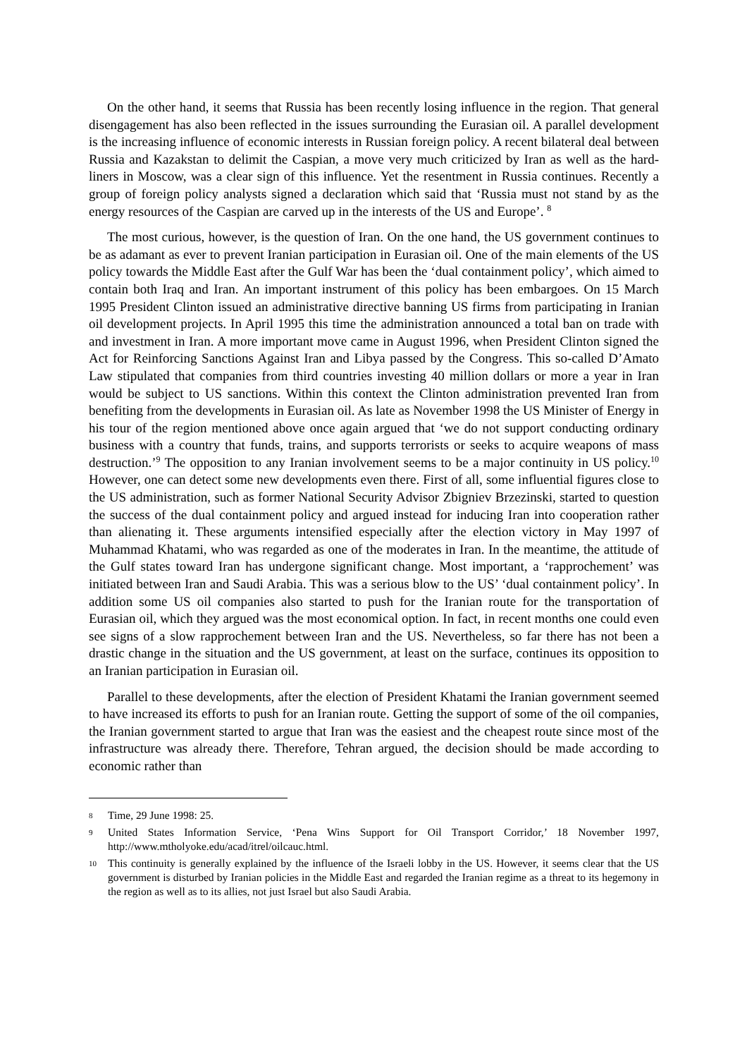On the other hand, it seems that Russia has been recently losing influence in the region. That general disengagement has also been reflected in the issues surrounding the Eurasian oil. A parallel development is the increasing influence of economic interests in Russian foreign policy. A recent bilateral deal between Russia and Kazakstan to delimit the Caspian, a move very much criticized by Iran as well as the hard-liners in Moscow, was a clear sign of this influence. Yet the resentment in Russia continues. Recently a group of foreign policy analysts signed a declaration which said that ‘Russia must not stand by as the energy resources of the Caspian are carved up in the interests of the US and Europe’. <sup>8</sup>
The most curious, however, is the question of Iran. On the one hand, the US government continues to be as adamant as ever to prevent Iranian participation in Eurasian oil. One of the main elements of the US policy towards the Middle East after the Gulf War has been the ‘dual containment policy’, which aimed to contain both Iraq and Iran. An important instrument of this policy has been embargoes. On 15 March 1995 President Clinton issued an administrative directive banning US firms from participating in Iranian oil development projects. In April 1995 this time the administration announced a total ban on trade with and investment in Iran. A more important move came in August 1996, when President Clinton signed the Act for Reinforcing Sanctions Against Iran and Libya passed by the Congress. This so-called D’Amato Law stipulated that companies from third countries investing 40 million dollars or more a year in Iran would be subject to US sanctions. Within this context the Clinton administration prevented Iran from benefiting from the developments in Eurasian oil. As late as November 1998 the US Minister of Energy in his tour of the region mentioned above once again argued that ‘we do not support conducting ordinary business with a country that funds, trains, and supports terrorists or seeks to acquire weapons of mass destruction.’<sup>9</sup> The opposition to any Iranian involvement seems to be a major continuity in US policy.<sup>10</sup> However, one can detect some new developments even there. First of all, some influential figures close to the US administration, such as former National Security Advisor Zbigniev Brzezinski, started to question the success of the dual containment policy and argued instead for inducing Iran into cooperation rather than alienating it. These arguments intensified especially after the election victory in May 1997 of Muhammad Khatami, who was regarded as one of the moderates in Iran. In the meantime, the attitude of the Gulf states toward Iran has undergone significant change. Most important, a ‘rapprochement’ was initiated between Iran and Saudi Arabia. This was a serious blow to the US’ ‘dual containment policy’. In addition some US oil companies also started to push for the Iranian route for the transportation of Eurasian oil, which they argued was the most economical option. In fact, in recent months one could even see signs of a slow rapprochement between Iran and the US. Nevertheless, so far there has not been a drastic change in the situation and the US government, at least on the surface, continues its opposition to an Iranian participation in Eurasian oil.
Parallel to these developments, after the election of President Khatami the Iranian government seemed to have increased its efforts to push for an Iranian route. Getting the support of some of the oil companies, the Iranian government started to argue that Iran was the easiest and the cheapest route since most of the infrastructure was already there. Therefore, Tehran argued, the decision should be made according to economic rather than
8 Time, 29 June 1998: 25.
9 United States Information Service, ‘Pena Wins Support for Oil Transport Corridor,’ 18 November 1997, http://www.mtholyoke.edu/acad/itrel/oilcauc.html.
10 This continuity is generally explained by the influence of the Israeli lobby in the US. However, it seems clear that the US government is disturbed by Iranian policies in the Middle East and regarded the Iranian regime as a threat to its hegemony in the region as well as to its allies, not just Israel but also Saudi Arabia.